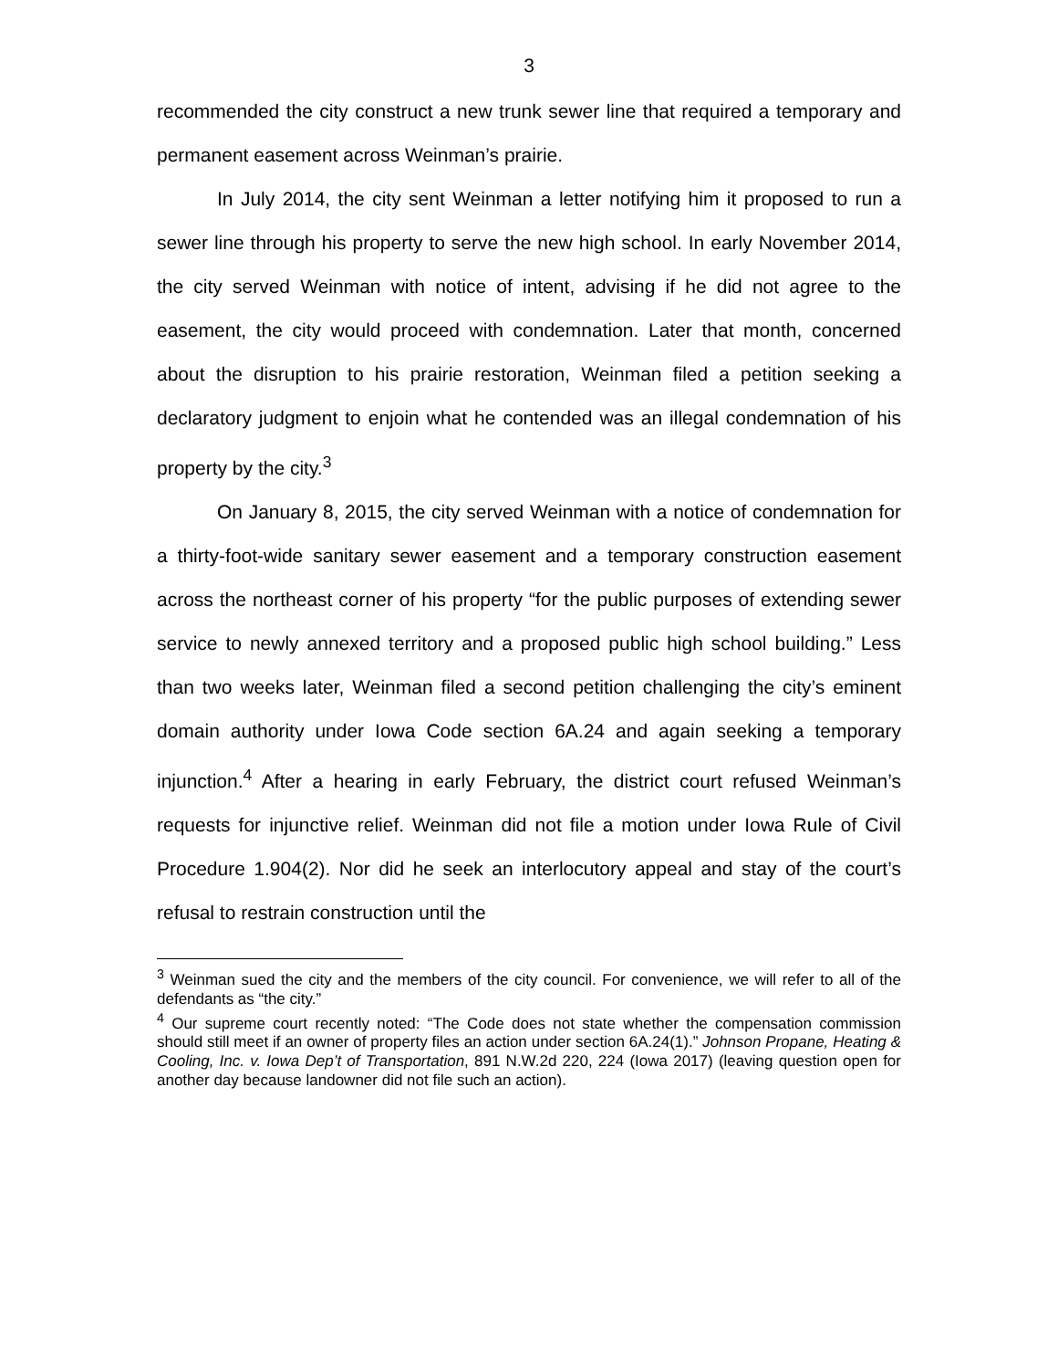3
recommended the city construct a new trunk sewer line that required a temporary and permanent easement across Weinman’s prairie.
In July 2014, the city sent Weinman a letter notifying him it proposed to run a sewer line through his property to serve the new high school. In early November 2014, the city served Weinman with notice of intent, advising if he did not agree to the easement, the city would proceed with condemnation. Later that month, concerned about the disruption to his prairie restoration, Weinman filed a petition seeking a declaratory judgment to enjoin what he contended was an illegal condemnation of his property by the city.<sup>3</sup>
On January 8, 2015, the city served Weinman with a notice of condemnation for a thirty-foot-wide sanitary sewer easement and a temporary construction easement across the northeast corner of his property “for the public purposes of extending sewer service to newly annexed territory and a proposed public high school building.” Less than two weeks later, Weinman filed a second petition challenging the city’s eminent domain authority under Iowa Code section 6A.24 and again seeking a temporary injunction.<sup>4</sup> After a hearing in early February, the district court refused Weinman’s requests for injunctive relief. Weinman did not file a motion under Iowa Rule of Civil Procedure 1.904(2). Nor did he seek an interlocutory appeal and stay of the court’s refusal to restrain construction until the
<sup>3</sup> Weinman sued the city and the members of the city council. For convenience, we will refer to all of the defendants as “the city.”
<sup>4</sup> Our supreme court recently noted: “The Code does not state whether the compensation commission should still meet if an owner of property files an action under section 6A.24(1).” Johnson Propane, Heating & Cooling, Inc. v. Iowa Dep’t of Transportation, 891 N.W.2d 220, 224 (Iowa 2017) (leaving question open for another day because landowner did not file such an action).